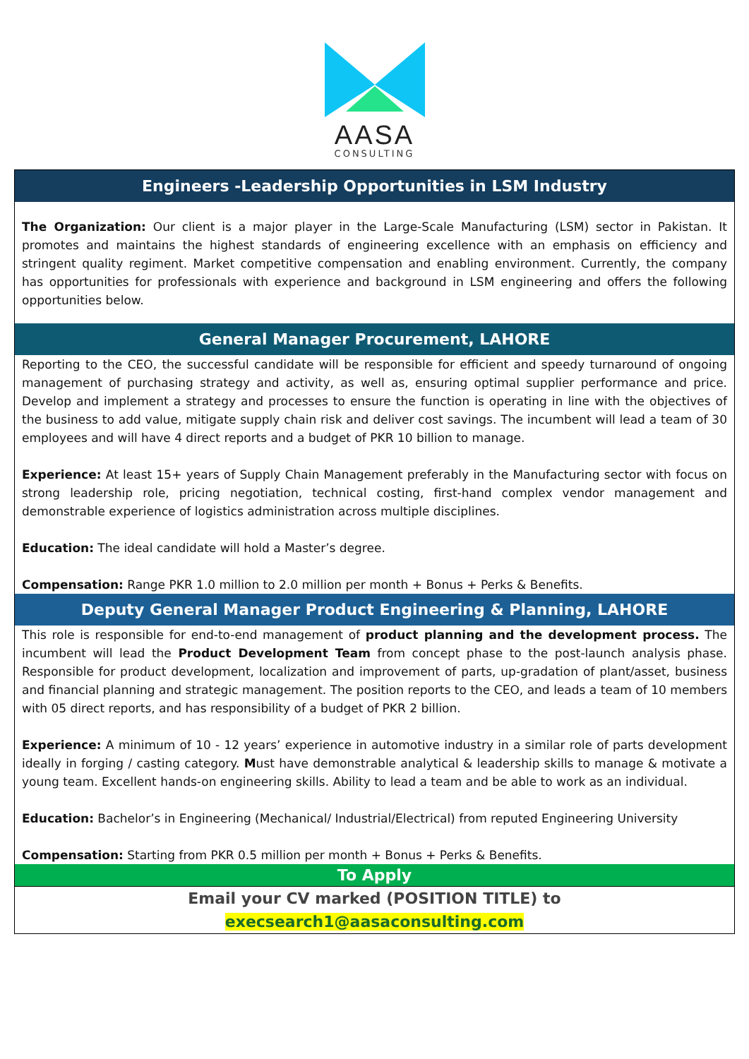AASA
CONSULTING
Engineers -Leadership Opportunities in LSM Industry
The Organization: Our client is a major player in the Large-Scale Manufacturing (LSM) sector in Pakistan. It promotes and maintains the highest standards of engineering excellence with an emphasis on efficiency and stringent quality regiment. Market competitive compensation and enabling environment. Currently, the company has opportunities for professionals with experience and background in LSM engineering and offers the following opportunities below.
General Manager Procurement, LAHORE
Reporting to the CEO, the successful candidate will be responsible for efficient and speedy turnaround of ongoing management of purchasing strategy and activity, as well as, ensuring optimal supplier performance and price. Develop and implement a strategy and processes to ensure the function is operating in line with the objectives of the business to add value, mitigate supply chain risk and deliver cost savings. The incumbent will lead a team of 30 employees and will have 4 direct reports and a budget of PKR 10 billion to manage.
Experience: At least 15+ years of Supply Chain Management preferably in the Manufacturing sector with focus on strong leadership role, pricing negotiation, technical costing, first-hand complex vendor management and demonstrable experience of logistics administration across multiple disciplines.
Education: The ideal candidate will hold a Master’s degree.
Compensation: Range PKR 1.0 million to 2.0 million per month + Bonus + Perks & Benefits.
Deputy General Manager Product Engineering & Planning, LAHORE
This role is responsible for end-to-end management of product planning and the development process. The incumbent will lead the Product Development Team from concept phase to the post-launch analysis phase. Responsible for product development, localization and improvement of parts, up-gradation of plant/asset, business and financial planning and strategic management. The position reports to the CEO, and leads a team of 10 members with 05 direct reports, and has responsibility of a budget of PKR 2 billion.
Experience: A minimum of 10 - 12 years’ experience in automotive industry in a similar role of parts development ideally in forging / casting category. Must have demonstrable analytical & leadership skills to manage & motivate a young team. Excellent hands-on engineering skills. Ability to lead a team and be able to work as an individual.
Education: Bachelor’s in Engineering (Mechanical/ Industrial/Electrical) from reputed Engineering University
Compensation: Starting from PKR 0.5 million per month + Bonus + Perks & Benefits.
To Apply
Email your CV marked (POSITION TITLE) to
execsearch1@aasaconsulting.com